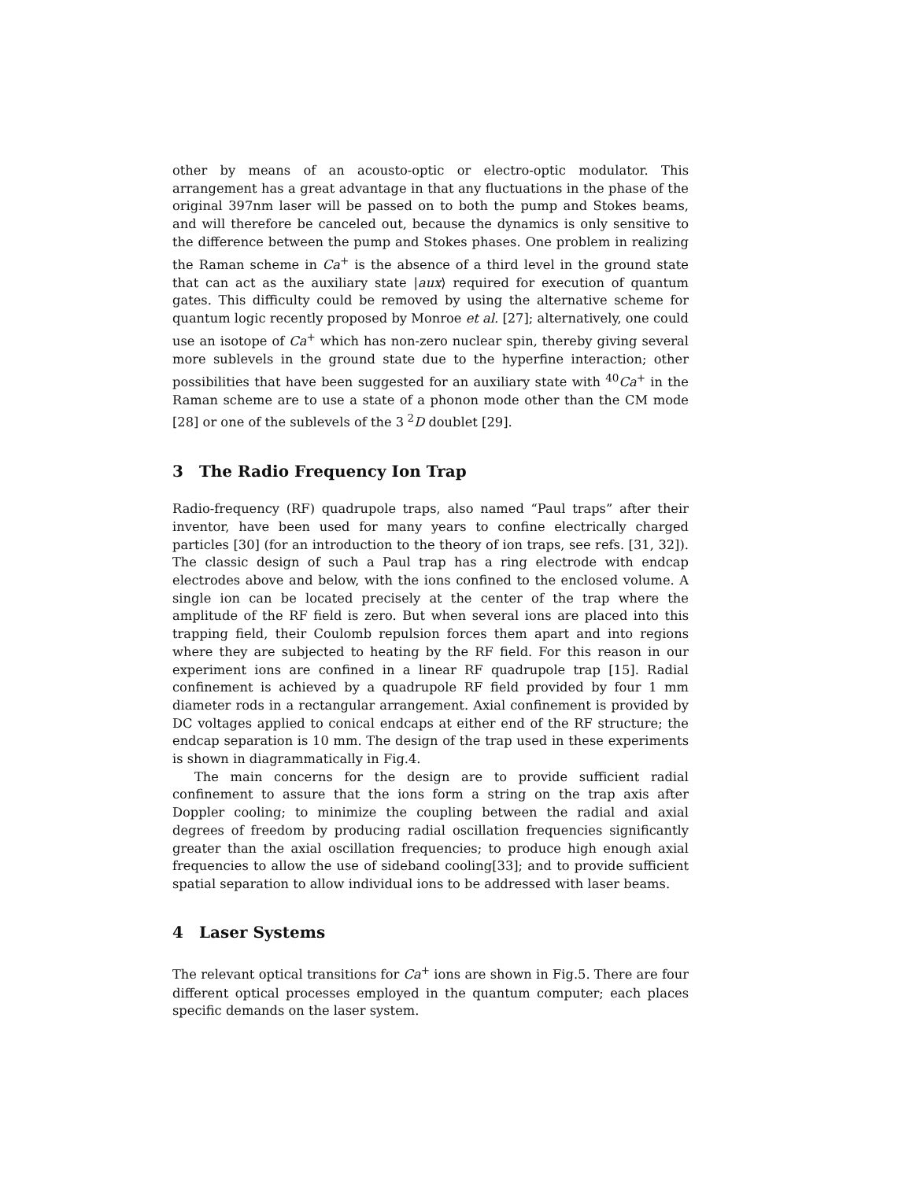other by means of an acousto-optic or electro-optic modulator. This arrangement has a great advantage in that any fluctuations in the phase of the original 397nm laser will be passed on to both the pump and Stokes beams, and will therefore be canceled out, because the dynamics is only sensitive to the difference between the pump and Stokes phases. One problem in realizing the Raman scheme in Ca<sup>+</sup> is the absence of a third level in the ground state that can act as the auxiliary state |aux⟩ required for execution of quantum gates. This difficulty could be removed by using the alternative scheme for quantum logic recently proposed by Monroe et al. [27]; alternatively, one could use an isotope of Ca<sup>+</sup> which has non-zero nuclear spin, thereby giving several more sublevels in the ground state due to the hyperfine interaction; other possibilities that have been suggested for an auxiliary state with <sup>40</sup>Ca<sup>+</sup> in the Raman scheme are to use a state of a phonon mode other than the CM mode [28] or one of the sublevels of the 3<sup>2</sup>D doublet [29].
3 The Radio Frequency Ion Trap
Radio-frequency (RF) quadrupole traps, also named “Paul traps” after their inventor, have been used for many years to confine electrically charged particles [30] (for an introduction to the theory of ion traps, see refs. [31, 32]). The classic design of such a Paul trap has a ring electrode with endcap electrodes above and below, with the ions confined to the enclosed volume. A single ion can be located precisely at the center of the trap where the amplitude of the RF field is zero. But when several ions are placed into this trapping field, their Coulomb repulsion forces them apart and into regions where they are subjected to heating by the RF field. For this reason in our experiment ions are confined in a linear RF quadrupole trap [15]. Radial confinement is achieved by a quadrupole RF field provided by four 1 mm diameter rods in a rectangular arrangement. Axial confinement is provided by DC voltages applied to conical endcaps at either end of the RF structure; the endcap separation is 10 mm. The design of the trap used in these experiments is shown in diagrammatically in Fig.4.
The main concerns for the design are to provide sufficient radial confinement to assure that the ions form a string on the trap axis after Doppler cooling; to minimize the coupling between the radial and axial degrees of freedom by producing radial oscillation frequencies significantly greater than the axial oscillation frequencies; to produce high enough axial frequencies to allow the use of sideband cooling[33]; and to provide sufficient spatial separation to allow individual ions to be addressed with laser beams.
4 Laser Systems
The relevant optical transitions for Ca<sup>+</sup> ions are shown in Fig.5. There are four different optical processes employed in the quantum computer; each places specific demands on the laser system.